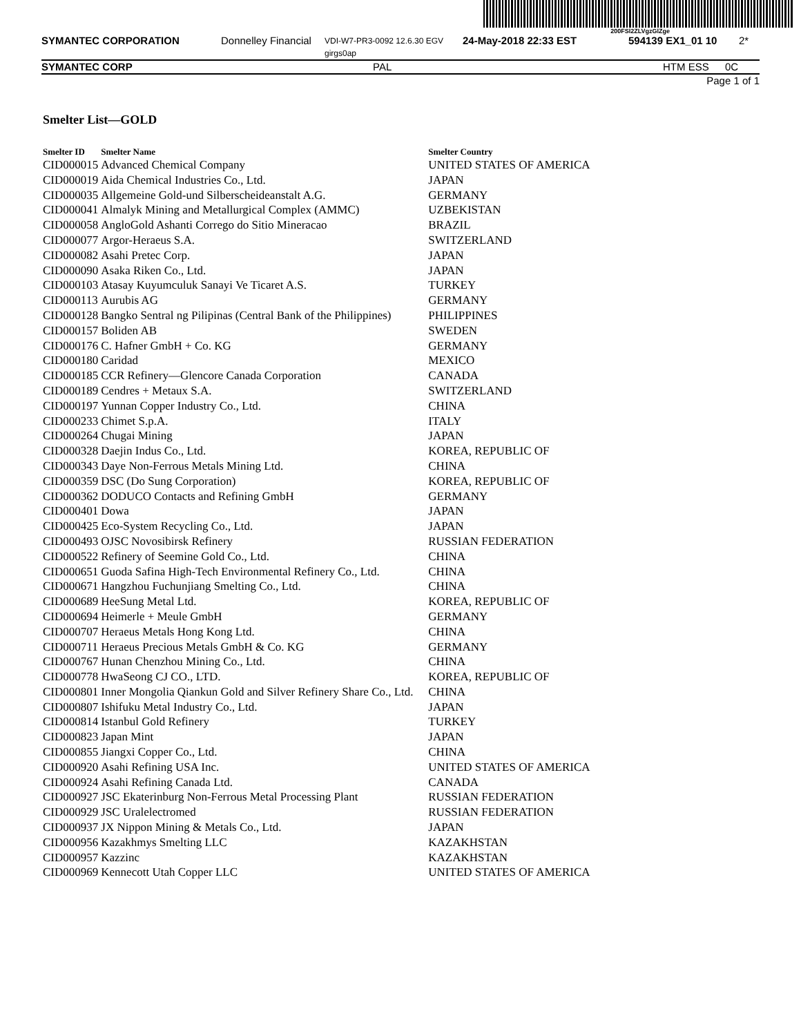200FSl2ZLVgzGlZge
SYMANTEC CORPORATION Donnelley Financial VDI-W7-PR3-0092 12.6.30 EGV girgs0ap 24-May-2018 22:33 EST 594139 EX1_01 10 2*
SYMANTEC CORP PAL HTM ESS 0C
Page 1 of 1
Smelter List—GOLD
| Smelter ID | Smelter Name | Smelter Country |
| --- | --- | --- |
| CID000015 | Advanced Chemical Company | UNITED STATES OF AMERICA |
| CID000019 | Aida Chemical Industries Co., Ltd. | JAPAN |
| CID000035 | Allgemeine Gold-und Silberscheideanstalt A.G. | GERMANY |
| CID000041 | Almalyk Mining and Metallurgical Complex (AMMC) | UZBEKISTAN |
| CID000058 | AngloGold Ashanti Corrego do Sitio Mineracao | BRAZIL |
| CID000077 | Argor-Heraeus S.A. | SWITZERLAND |
| CID000082 | Asahi Pretec Corp. | JAPAN |
| CID000090 | Asaka Riken Co., Ltd. | JAPAN |
| CID000103 | Atasay Kuyumculuk Sanayi Ve Ticaret A.S. | TURKEY |
| CID000113 | Aurubis AG | GERMANY |
| CID000128 | Bangko Sentral ng Pilipinas (Central Bank of the Philippines) | PHILIPPINES |
| CID000157 | Boliden AB | SWEDEN |
| CID000176 | C. Hafner GmbH + Co. KG | GERMANY |
| CID000180 | Caridad | MEXICO |
| CID000185 | CCR Refinery—Glencore Canada Corporation | CANADA |
| CID000189 | Cendres + Metaux S.A. | SWITZERLAND |
| CID000197 | Yunnan Copper Industry Co., Ltd. | CHINA |
| CID000233 | Chimet S.p.A. | ITALY |
| CID000264 | Chugai Mining | JAPAN |
| CID000328 | Daejin Indus Co., Ltd. | KOREA, REPUBLIC OF |
| CID000343 | Daye Non-Ferrous Metals Mining Ltd. | CHINA |
| CID000359 | DSC (Do Sung Corporation) | KOREA, REPUBLIC OF |
| CID000362 | DODUCO Contacts and Refining GmbH | GERMANY |
| CID000401 | Dowa | JAPAN |
| CID000425 | Eco-System Recycling Co., Ltd. | JAPAN |
| CID000493 | OJSC Novosibirsk Refinery | RUSSIAN FEDERATION |
| CID000522 | Refinery of Seemine Gold Co., Ltd. | CHINA |
| CID000651 | Guoda Safina High-Tech Environmental Refinery Co., Ltd. | CHINA |
| CID000671 | Hangzhou Fuchunjiang Smelting Co., Ltd. | CHINA |
| CID000689 | HeeSung Metal Ltd. | KOREA, REPUBLIC OF |
| CID000694 | Heimerle + Meule GmbH | GERMANY |
| CID000707 | Heraeus Metals Hong Kong Ltd. | CHINA |
| CID000711 | Heraeus Precious Metals GmbH & Co. KG | GERMANY |
| CID000767 | Hunan Chenzhou Mining Co., Ltd. | CHINA |
| CID000778 | HwaSeong CJ CO., LTD. | KOREA, REPUBLIC OF |
| CID000801 | Inner Mongolia Qiankun Gold and Silver Refinery Share Co., Ltd. | CHINA |
| CID000807 | Ishifuku Metal Industry Co., Ltd. | JAPAN |
| CID000814 | Istanbul Gold Refinery | TURKEY |
| CID000823 | Japan Mint | JAPAN |
| CID000855 | Jiangxi Copper Co., Ltd. | CHINA |
| CID000920 | Asahi Refining USA Inc. | UNITED STATES OF AMERICA |
| CID000924 | Asahi Refining Canada Ltd. | CANADA |
| CID000927 | JSC Ekaterinburg Non-Ferrous Metal Processing Plant | RUSSIAN FEDERATION |
| CID000929 | JSC Uralelectromed | RUSSIAN FEDERATION |
| CID000937 | JX Nippon Mining & Metals Co., Ltd. | JAPAN |
| CID000956 | Kazakhmys Smelting LLC | KAZAKHSTAN |
| CID000957 | Kazzinc | KAZAKHSTAN |
| CID000969 | Kennecott Utah Copper LLC | UNITED STATES OF AMERICA |